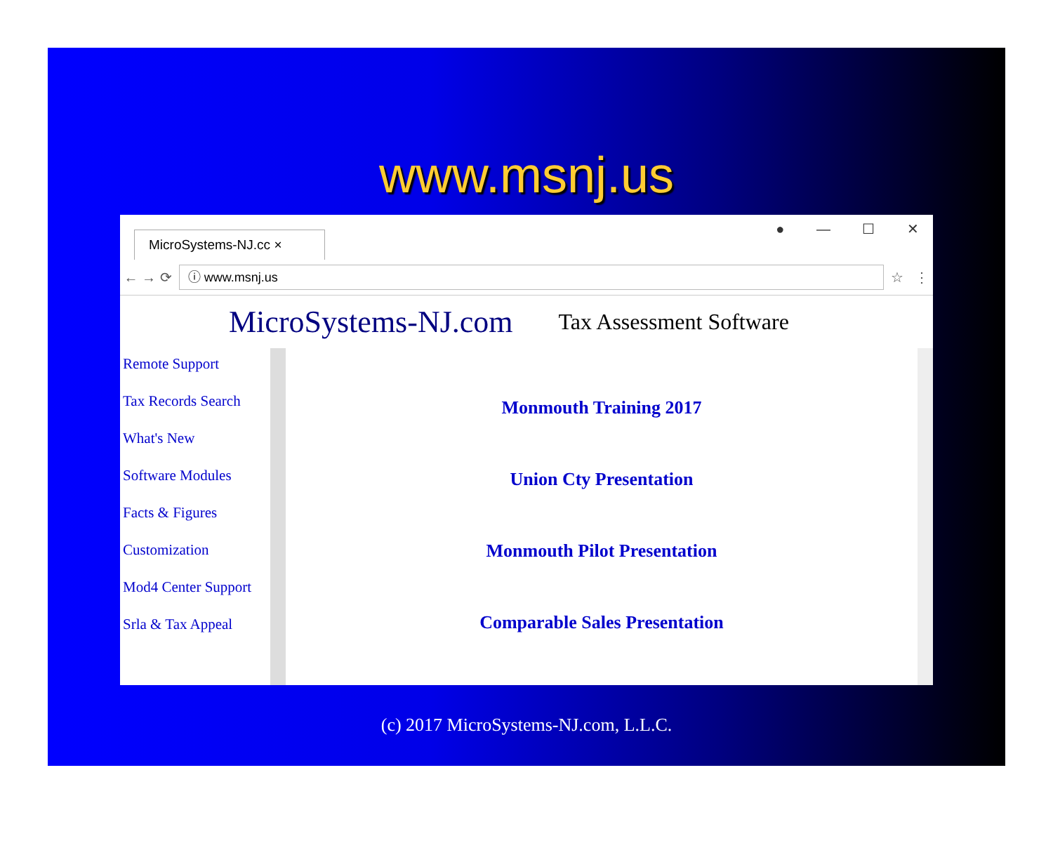www.msnj.us
MicroSystems-NJ.cc ×
● — ☐ ✕
← → ⟳
ⓘ www.msnj.us
☆ ⋮
MicroSystems-NJ.com Tax Assessment Software
Remote Support
Tax Records Search
What's New
Software Modules
Facts & Figures
Customization
Mod4 Center Support
Srla & Tax Appeal
Monmouth Training 2017
Union Cty Presentation
Monmouth Pilot Presentation
Comparable Sales Presentation
(c) 2017 MicroSystems-NJ.com, L.L.C.